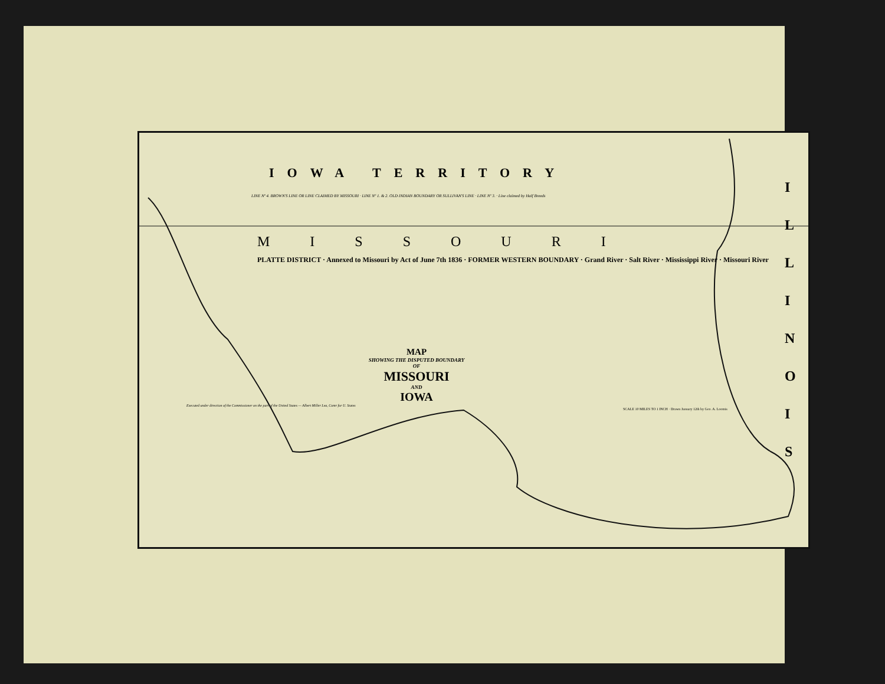IOWA TERRITORY
LINE Nº 4. BROWN'S LINE OR LINE CLAIMED BY MISSOURI · LINE Nº 1. & 2. OLD INDIAN BOUNDARY OR SULLIVAN'S LINE · LINE Nº 3. · Line claimed by Half Breeds
MISSOURI
PLATTE DISTRICT · Annexed to Missouri by Act of June 7th 1836 · FORMER WESTERN BOUNDARY · Grand River · Salt River · Mississippi River · Missouri River
MAP
SHOWING THE DISPUTED BOUNDARY
OF
MISSOURI
AND
IOWA
Executed under direction of the Commissioner on the part of the United States — Albert Miller Lea, Comr for U. States
SCALE 10 MILES TO 1 INCH · Drawn January 12th by Geo. A. Loomis
I L L I N O I S